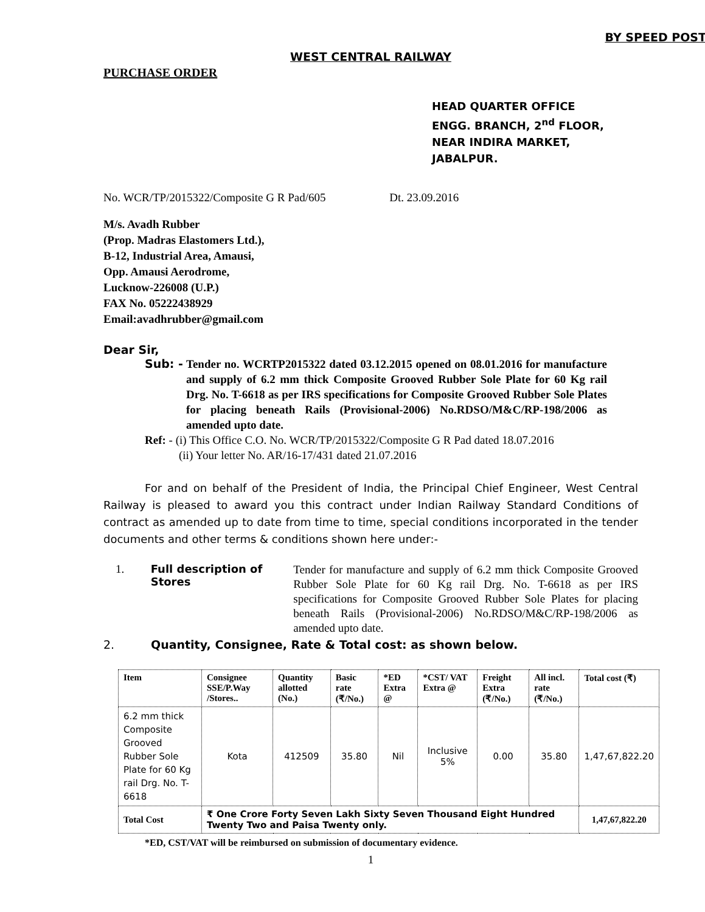BY SPEED POST
WEST CENTRAL RAILWAY
PURCHASE ORDER
HEAD QUARTER OFFICE
ENGG. BRANCH, 2<sup>nd</sup> FLOOR,
NEAR INDIRA MARKET,
JABALPUR.
No. WCR/TP/2015322/Composite G R Pad/605 Dt. 23.09.2016
M/s. Avadh Rubber
(Prop. Madras Elastomers Ltd.),
B-12, Industrial Area, Amausi,
Opp. Amausi Aerodrome,
Lucknow-226008 (U.P.)
FAX No. 05222438929
Email:avadhrubber@gmail.com
Dear Sir,
Sub: -
Tender no. WCRTP2015322 dated 03.12.2015 opened on 08.01.2016 for manufacture and supply of 6.2 mm thick Composite Grooved Rubber Sole Plate for 60 Kg rail Drg. No. T-6618 as per IRS specifications for Composite Grooved Rubber Sole Plates for placing beneath Rails (Provisional-2006) No.RDSO/M&C/RP-198/2006 as amended upto date.
Ref: - (i) This Office C.O. No. WCR/TP/2015322/Composite G R Pad dated 18.07.2016
(ii) Your letter No. AR/16-17/431 dated 21.07.2016
For and on behalf of the President of India, the Principal Chief Engineer, West Central Railway is pleased to award you this contract under Indian Railway Standard Conditions of contract as amended up to date from time to time, special conditions incorporated in the tender documents and other terms & conditions shown here under:-
1. Full description of Stores
Tender for manufacture and supply of 6.2 mm thick Composite Grooved Rubber Sole Plate for 60 Kg rail Drg. No. T-6618 as per IRS specifications for Composite Grooved Rubber Sole Plates for placing beneath Rails (Provisional-2006) No.RDSO/M&C/RP-198/2006 as amended upto date.
2. Quantity, Consignee, Rate & Total cost: as shown below.
| Item | Consignee SSE/P.Way /Stores.. | Quantity allotted (No.) | Basic rate (₹/No.) | *ED Extra @ | *CST/ VAT Extra @ | Freight Extra (₹/No.) | All incl. rate (₹/No.) | Total cost (₹) |
| --- | --- | --- | --- | --- | --- | --- | --- | --- |
| 6.2 mm thick Composite Grooved Rubber Sole Plate for 60 Kg rail Drg. No. T-6618 | Kota | 412509 | 35.80 | Nil | Inclusive 5% | 0.00 | 35.80 | 1,47,67,822.20 |
| Total Cost | ₹ One Crore Forty Seven Lakh Sixty Seven Thousand Eight Hundred Twenty Two and Paisa Twenty only. | | | | | | | 1,47,67,822.20 |
*ED, CST/VAT will be reimbursed on submission of documentary evidence.
1